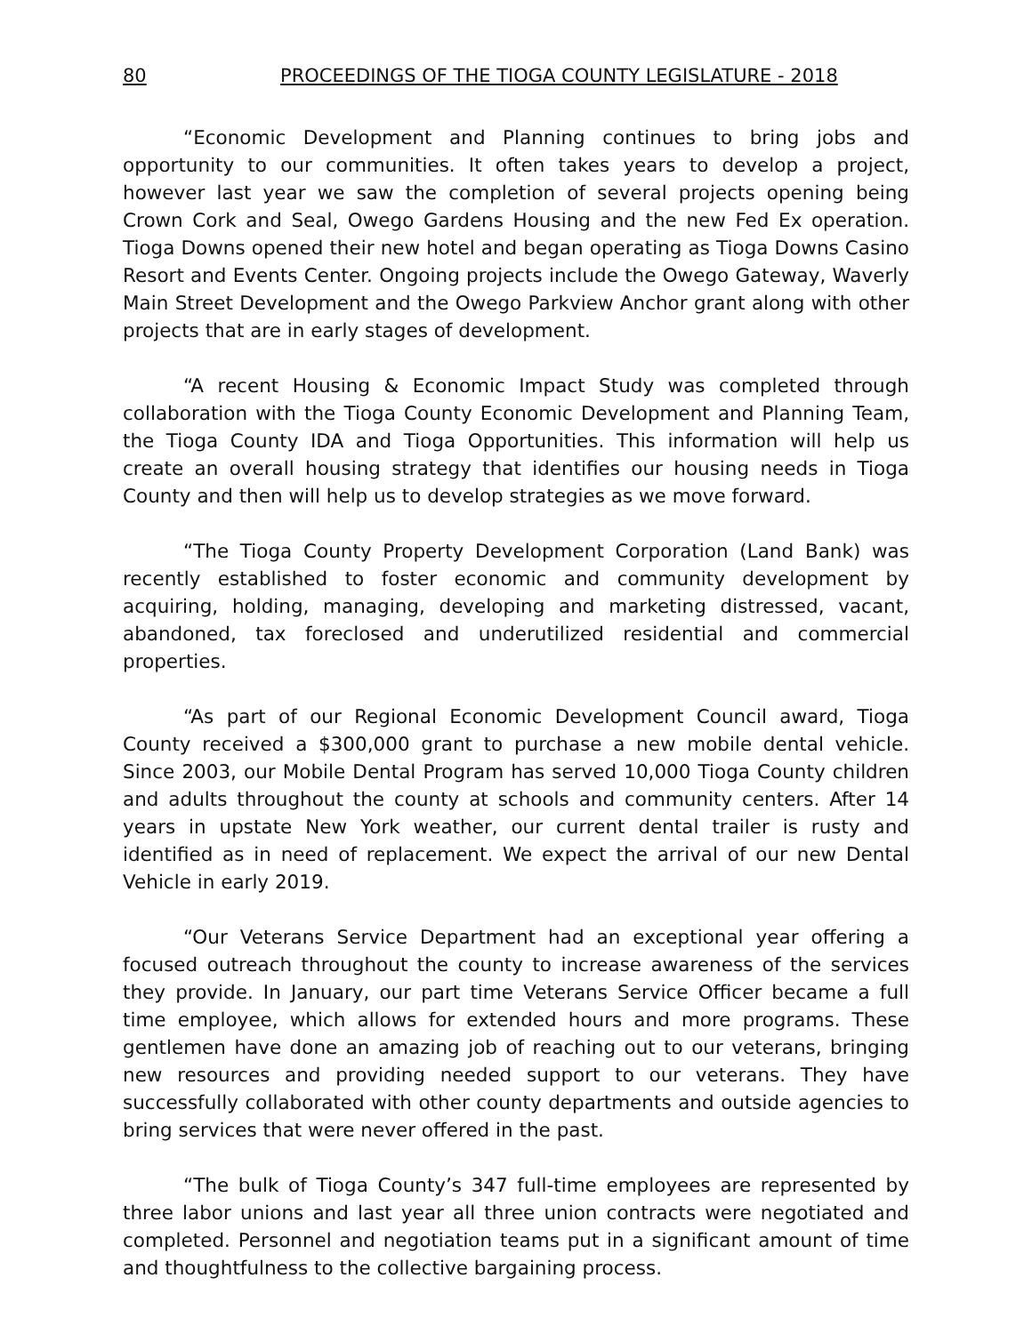80 PROCEEDINGS OF THE TIOGA COUNTY LEGISLATURE - 2018
“Economic Development and Planning continues to bring jobs and opportunity to our communities. It often takes years to develop a project, however last year we saw the completion of several projects opening being Crown Cork and Seal, Owego Gardens Housing and the new Fed Ex operation. Tioga Downs opened their new hotel and began operating as Tioga Downs Casino Resort and Events Center. Ongoing projects include the Owego Gateway, Waverly Main Street Development and the Owego Parkview Anchor grant along with other projects that are in early stages of development.
“A recent Housing & Economic Impact Study was completed through collaboration with the Tioga County Economic Development and Planning Team, the Tioga County IDA and Tioga Opportunities. This information will help us create an overall housing strategy that identifies our housing needs in Tioga County and then will help us to develop strategies as we move forward.
“The Tioga County Property Development Corporation (Land Bank) was recently established to foster economic and community development by acquiring, holding, managing, developing and marketing distressed, vacant, abandoned, tax foreclosed and underutilized residential and commercial properties.
“As part of our Regional Economic Development Council award, Tioga County received a $300,000 grant to purchase a new mobile dental vehicle. Since 2003, our Mobile Dental Program has served 10,000 Tioga County children and adults throughout the county at schools and community centers. After 14 years in upstate New York weather, our current dental trailer is rusty and identified as in need of replacement. We expect the arrival of our new Dental Vehicle in early 2019.
“Our Veterans Service Department had an exceptional year offering a focused outreach throughout the county to increase awareness of the services they provide. In January, our part time Veterans Service Officer became a full time employee, which allows for extended hours and more programs. These gentlemen have done an amazing job of reaching out to our veterans, bringing new resources and providing needed support to our veterans. They have successfully collaborated with other county departments and outside agencies to bring services that were never offered in the past.
“The bulk of Tioga County’s 347 full-time employees are represented by three labor unions and last year all three union contracts were negotiated and completed. Personnel and negotiation teams put in a significant amount of time and thoughtfulness to the collective bargaining process.